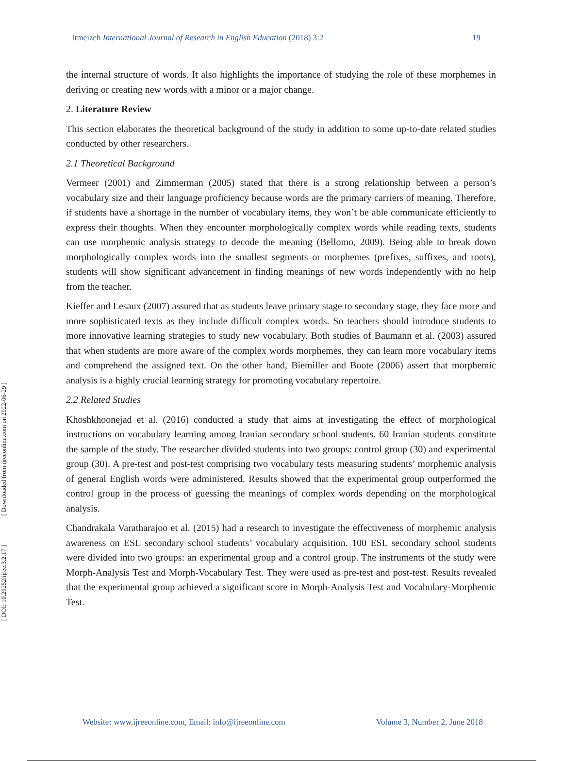[ Downloaded from ijreeonline.com on 2022-06-29 ]
[ DOI: 10.29252/ijree.3.2.17 ]
Itmeizeh International Journal of Research in English Education (2018) 3:2 19
the internal structure of words. It also highlights the importance of studying the role of these morphemes in deriving or creating new words with a minor or a major change.
2. Literature Review
This section elaborates the theoretical background of the study in addition to some up-to-date related studies conducted by other researchers.
2.1 Theoretical Background
Vermeer (2001) and Zimmerman (2005) stated that there is a strong relationship between a person’s vocabulary size and their language proficiency because words are the primary carriers of meaning. Therefore, if students have a shortage in the number of vocabulary items, they won’t be able communicate efficiently to express their thoughts. When they encounter morphologically complex words while reading texts, students can use morphemic analysis strategy to decode the meaning (Bellomo, 2009). Being able to break down morphologically complex words into the smallest segments or morphemes (prefixes, suffixes, and roots), students will show significant advancement in finding meanings of new words independently with no help from the teacher.
Kieffer and Lesaux (2007) assured that as students leave primary stage to secondary stage, they face more and more sophisticated texts as they include difficult complex words. So teachers should introduce students to more innovative learning strategies to study new vocabulary. Both studies of Baumann et al. (2003) assured that when students are more aware of the complex words morphemes, they can learn more vocabulary items and comprehend the assigned text. On the other hand, Biemiller and Boote (2006) assert that morphemic analysis is a highly crucial learning strategy for promoting vocabulary repertoire.
2.2 Related Studies
Khoshkhoonejad et al. (2016) conducted a study that aims at investigating the effect of morphological instructions on vocabulary learning among Iranian secondary school students. 60 Iranian students constitute the sample of the study. The researcher divided students into two groups: control group (30) and experimental group (30). A pre-test and post-test comprising two vocabulary tests measuring students’ morphemic analysis of general English words were administered. Results showed that the experimental group outperformed the control group in the process of guessing the meanings of complex words depending on the morphological analysis.
Chandrakala Varatharajoo et al. (2015) had a research to investigate the effectiveness of morphemic analysis awareness on ESL secondary school students’ vocabulary acquisition. 100 ESL secondary school students were divided into two groups: an experimental group and a control group. The instruments of the study were Morph-Analysis Test and Morph-Vocabulary Test. They were used as pre-test and post-test. Results revealed that the experimental group achieved a significant score in Morph-Analysis Test and Vocabulary-Morphemic Test.
Website: www.ijreeonline.com, Email: info@ijreeonline.com Volume 3, Number 2, June 2018